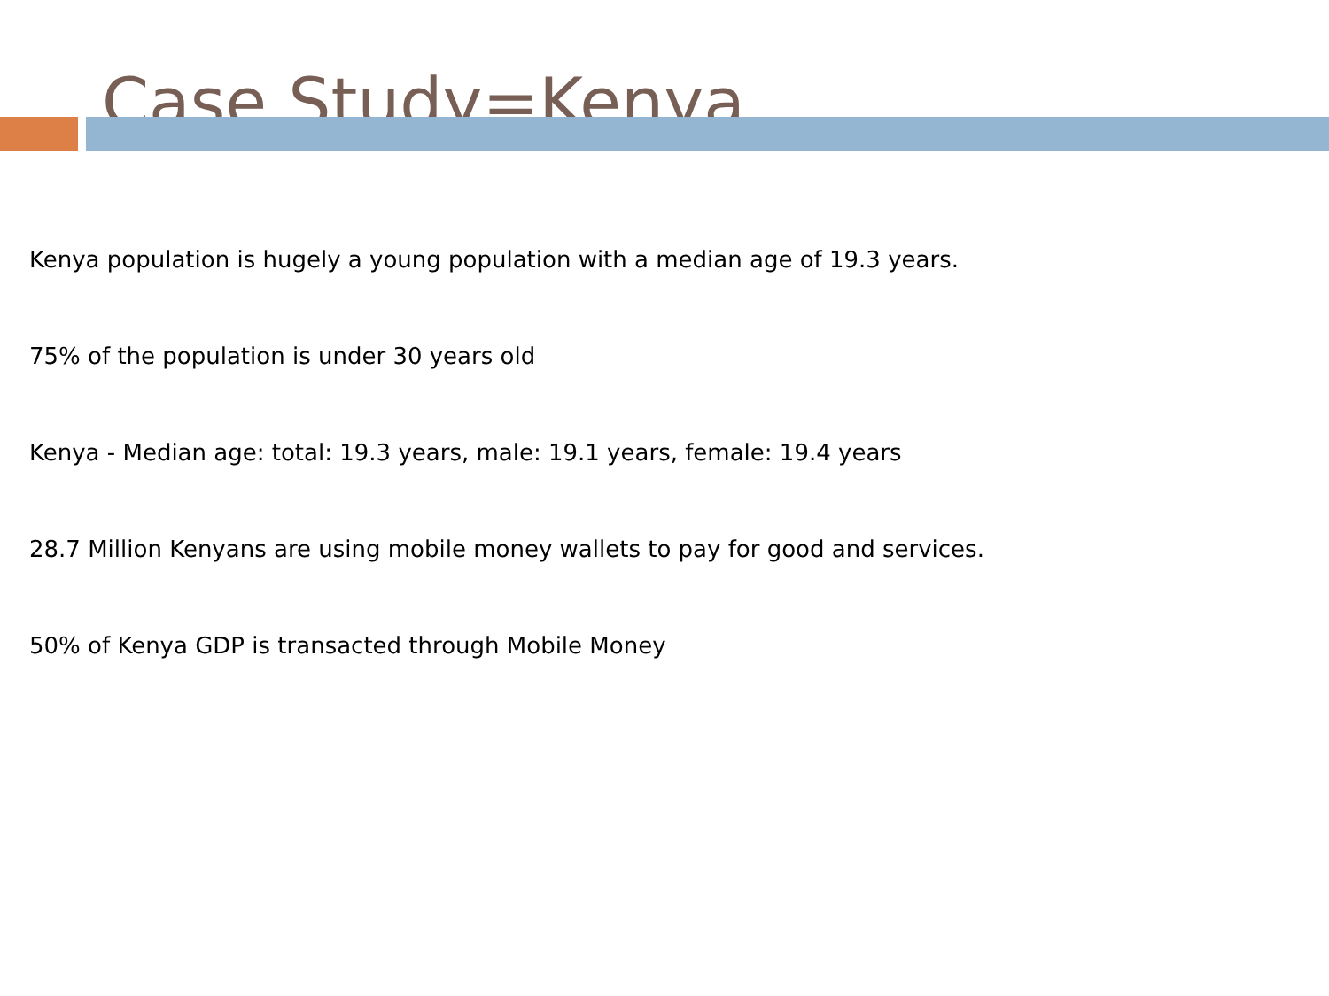Case Study=Kenya
Kenya population is hugely a young population with a median age of 19.3 years.
75% of the population is under 30 years old
Kenya - Median age: total: 19.3 years, male: 19.1 years, female: 19.4 years
28.7 Million Kenyans are using mobile money wallets to pay for good and services.
50% of Kenya GDP is transacted through Mobile Money